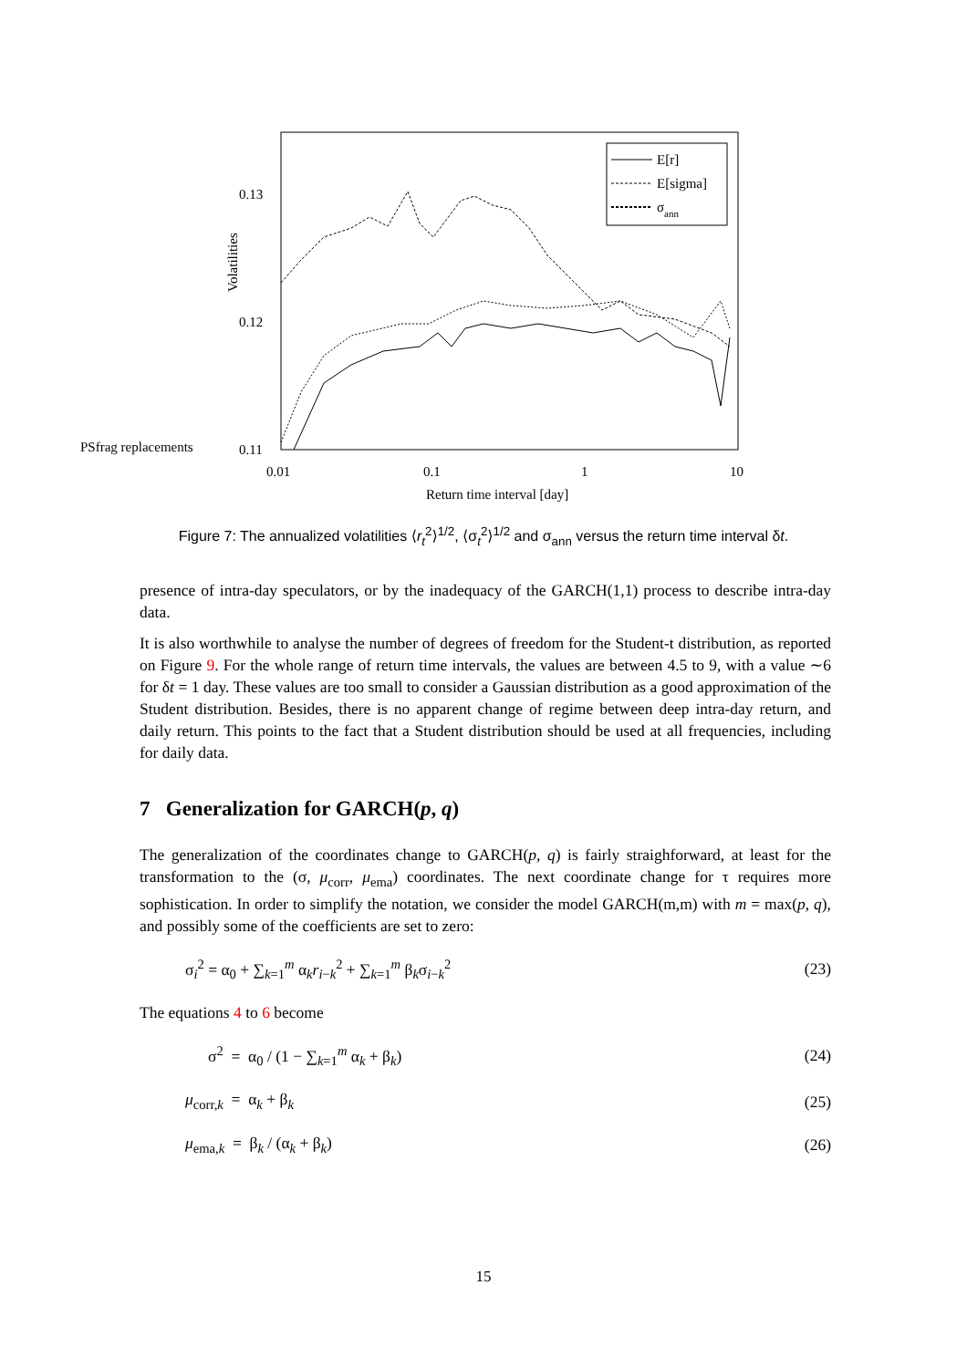0.13
0.12
0.11
PSfrag replacements
0.01
0.1
1
10
Return time interval [day]
Volatilities
E[r]
E[sigma]
σann
Figure 7: The annualized volatilities ⟨r<sub>t</sub><sup>2</sup>⟩<sup>1/2</sup>, ⟨σ<sub>t</sub><sup>2</sup>⟩<sup>1/2</sup> and σ<sub>ann</sub> versus the return time interval δt.
presence of intra-day speculators, or by the inadequacy of the GARCH(1,1) process to describe intra-day data.
It is also worthwhile to analyse the number of degrees of freedom for the Student-t distribution, as reported on Figure 9. For the whole range of return time intervals, the values are between 4.5 to 9, with a value ∼6 for δt = 1 day. These values are too small to consider a Gaussian distribution as a good approximation of the Student distribution. Besides, there is no apparent change of regime between deep intra-day return, and daily return. This points to the fact that a Student distribution should be used at all frequencies, including for daily data.
7 Generalization for GARCH(p, q)
The generalization of the coordinates change to GARCH(p, q) is fairly straighforward, at least for the transformation to the (σ, μ<sub>corr</sub>, μ<sub>ema</sub>) coordinates. The next coordinate change for τ requires more sophistication. In order to simplify the notation, we consider the model GARCH(m,m) with m = max(p, q), and possibly some of the coefficients are set to zero:
σ<sub>i</sub><sup>2</sup> = α<sub>0</sub> + ∑<sub>k=1</sub><sup>m</sup> α<sub>k</sub>r<sub>i−k</sub><sup>2</sup> + ∑<sub>k=1</sub><sup>m</sup> β<sub>k</sub>σ<sub>i−k</sub><sup>2</sup> (23)
The equations 4 to 6 become
σ<sup>2</sup> = α<sub>0</sub> / (1 − ∑<sub>k=1</sub><sup>m</sup> α<sub>k</sub> + β<sub>k</sub>) (24)
μ<sub>corr,k</sub> = α<sub>k</sub> + β<sub>k</sub> (25)
μ<sub>ema,k</sub> = β<sub>k</sub> / (α<sub>k</sub> + β<sub>k</sub>) (26)
15